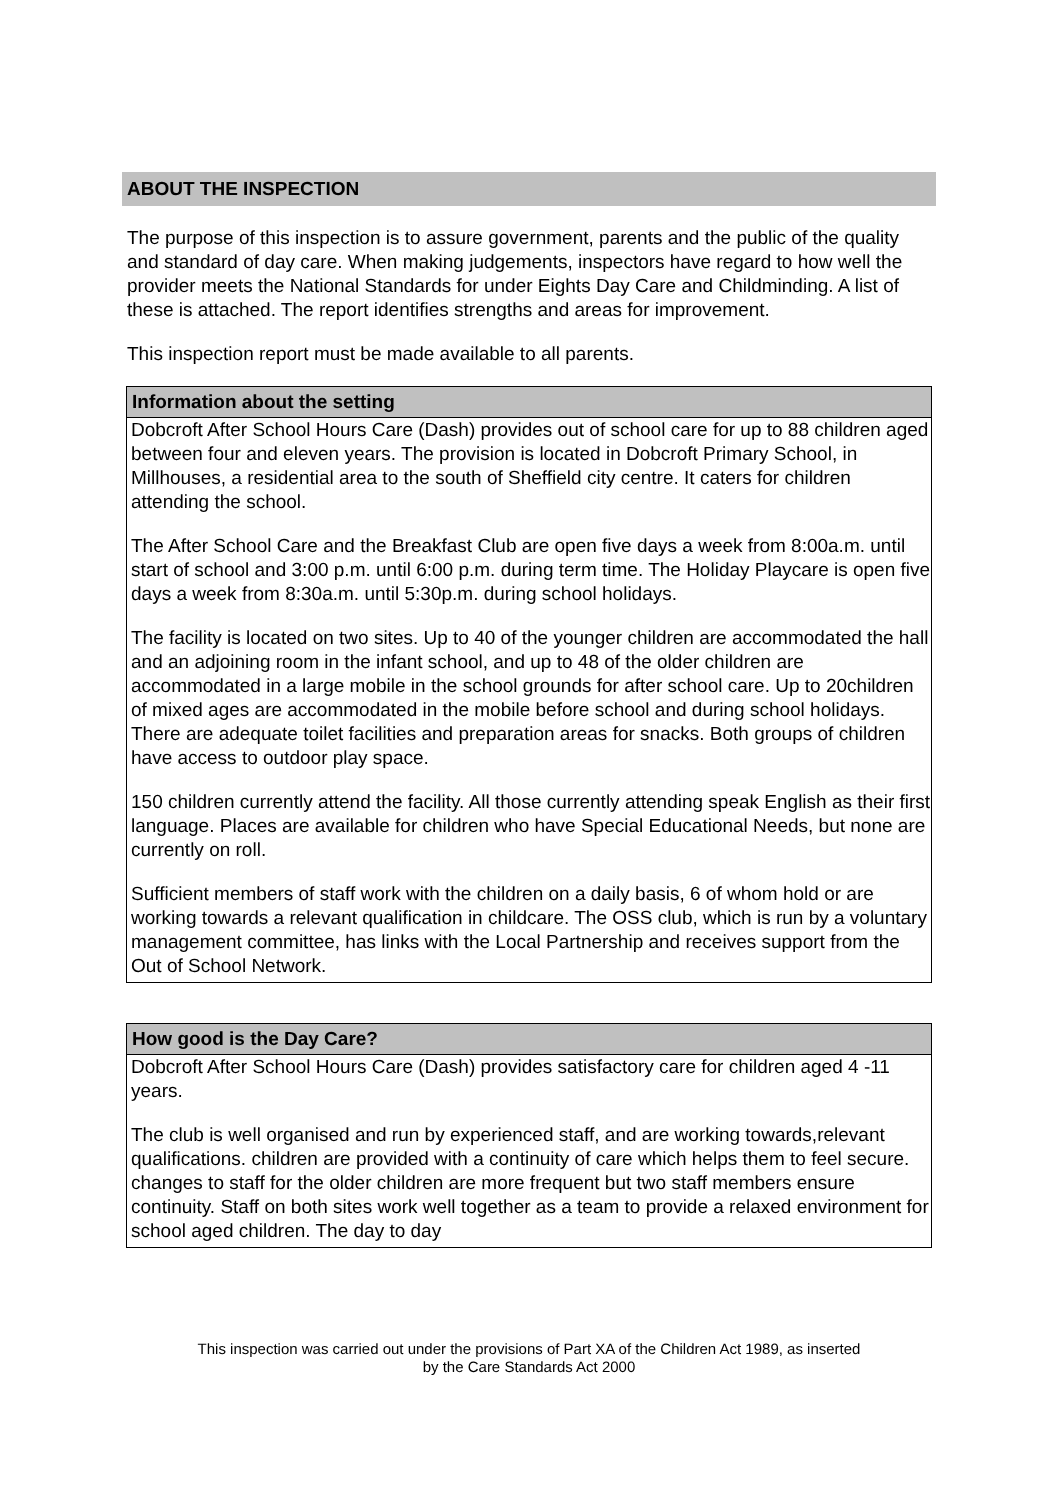ABOUT THE INSPECTION
The purpose of this inspection is to assure government, parents and the public of the quality and standard of day care. When making judgements, inspectors have regard to how well the provider meets the National Standards for under Eights Day Care and Childminding. A list of these is attached. The report identifies strengths and areas for improvement.
This inspection report must be made available to all parents.
Information about the setting
Dobcroft After School Hours Care (Dash) provides out of school care for up to 88 children aged between four and eleven years. The provision is located in Dobcroft Primary School, in Millhouses, a residential area to the south of Sheffield city centre. It caters for children attending the school.
The After School Care and the Breakfast Club are open five days a week from 8:00a.m. until start of school and 3:00 p.m. until 6:00 p.m. during term time. The Holiday Playcare is open five days a week from 8:30a.m. until 5:30p.m. during school holidays.
The facility is located on two sites. Up to 40 of the younger children are accommodated the hall and an adjoining room in the infant school, and up to 48 of the older children are accommodated in a large mobile in the school grounds for after school care. Up to 20children of mixed ages are accommodated in the mobile before school and during school holidays. There are adequate toilet facilities and preparation areas for snacks. Both groups of children have access to outdoor play space.
150 children currently attend the facility. All those currently attending speak English as their first language. Places are available for children who have Special Educational Needs, but none are currently on roll.
Sufficient members of staff work with the children on a daily basis, 6 of whom hold or are working towards a relevant qualification in childcare. The OSS club, which is run by a voluntary management committee, has links with the Local Partnership and receives support from the Out of School Network.
How good is the Day Care?
Dobcroft After School Hours Care (Dash) provides satisfactory care for children aged 4 -11 years.
The club is well organised and run by experienced staff, and are working towards,relevant qualifications. children are provided with a continuity of care which helps them to feel secure. changes to staff for the older children are more frequent but two staff members ensure continuity. Staff on both sites work well together as a team to provide a relaxed environment for school aged children. The day to day
This inspection was carried out under the provisions of Part XA of the Children Act 1989, as inserted
by the Care Standards Act 2000